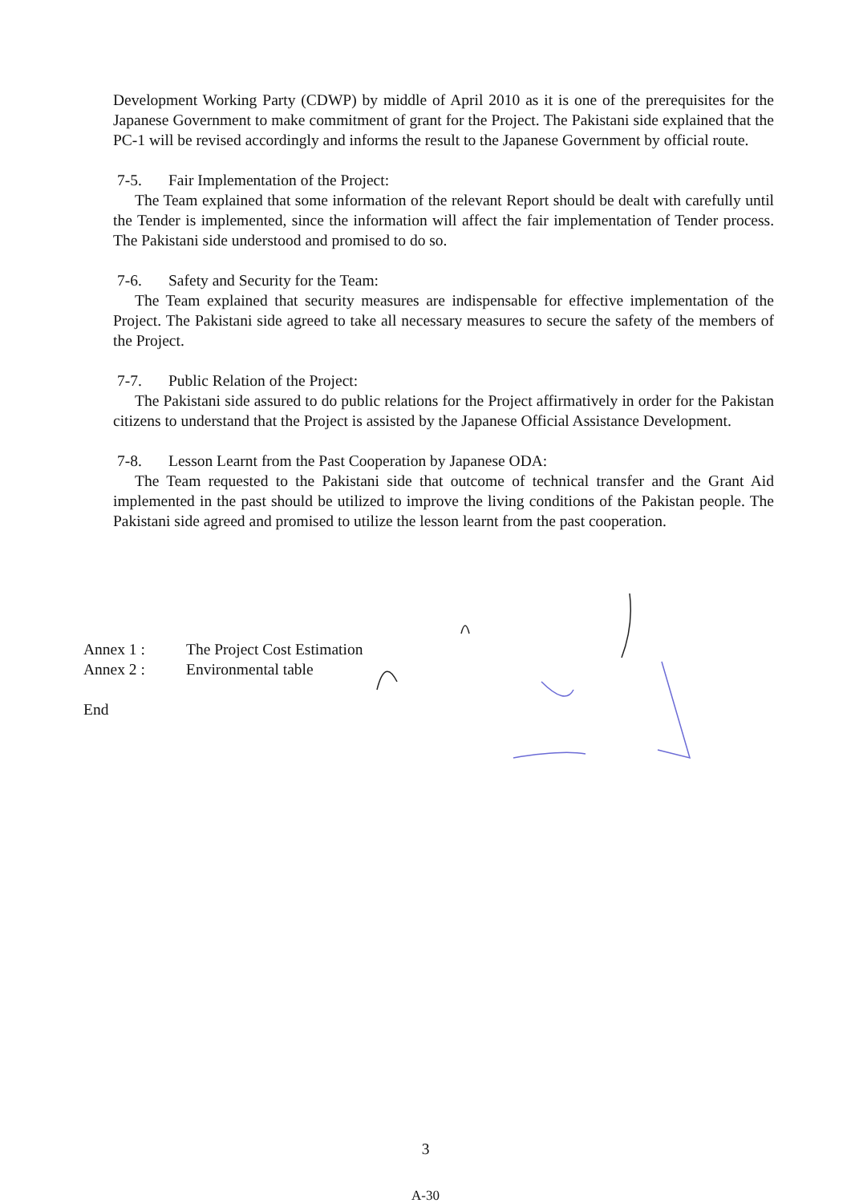Development Working Party (CDWP) by middle of April 2010 as it is one of the prerequisites for the Japanese Government to make commitment of grant for the Project. The Pakistani side explained that the PC-1 will be revised accordingly and informs the result to the Japanese Government by official route.
7-5. Fair Implementation of the Project:
The Team explained that some information of the relevant Report should be dealt with carefully until the Tender is implemented, since the information will affect the fair implementation of Tender process. The Pakistani side understood and promised to do so.
7-6. Safety and Security for the Team:
The Team explained that security measures are indispensable for effective implementation of the Project. The Pakistani side agreed to take all necessary measures to secure the safety of the members of the Project.
7-7. Public Relation of the Project:
The Pakistani side assured to do public relations for the Project affirmatively in order for the Pakistan citizens to understand that the Project is assisted by the Japanese Official Assistance Development.
7-8. Lesson Learnt from the Past Cooperation by Japanese ODA:
The Team requested to the Pakistani side that outcome of technical transfer and the Grant Aid implemented in the past should be utilized to improve the living conditions of the Pakistan people. The Pakistani side agreed and promised to utilize the lesson learnt from the past cooperation.
Annex 1 : The Project Cost Estimation
Annex 2 : Environmental table
End
3
A-30